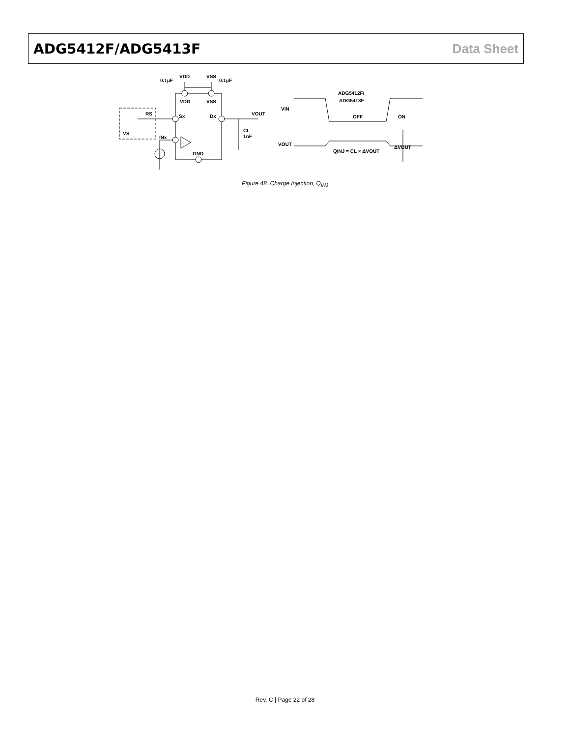ADG5412F/ADG5413F Data Sheet
VDD
VSS
0.1µF
0.1µF
VDD
VSS
RS
Sx
Dx
VOUT
CL
1nF
VS
INx
GND
ADG5412F/
ADG5413F
VIN
OFF
ON
VOUT
QINJ = CL × ΔVOUT
ΔVOUT
Figure 48. Charge Injection, Q<sub>INJ</sub>
Rev. C | Page 22 of 28